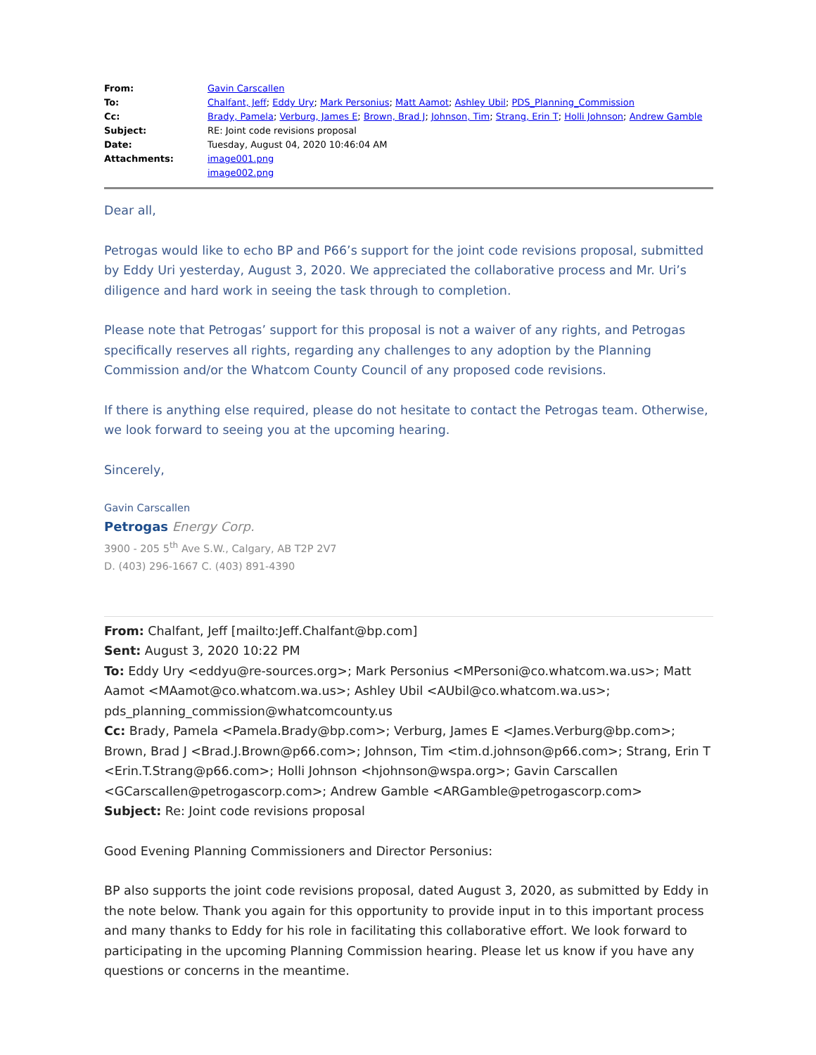| From: | Gavin Carscallen |
| To: | Chalfant, Jeff ; Eddy Ury ; Mark Personius ; Matt Aamot ; Ashley Ubil ; PDS_Planning_Commission |
| Cc: | Brady, Pamela ; Verburg, James E ; Brown, Brad J ; Johnson, Tim ; Strang, Erin T ; Holli Johnson ; Andrew Gamble |
| Subject: | RE: Joint code revisions proposal |
| Date: | Tuesday, August 04, 2020 10:46:04 AM |
| Attachments: | image001.png image002.png |
Dear all,
Petrogas would like to echo BP and P66’s support for the joint code revisions proposal, submitted by Eddy Uri yesterday, August 3, 2020. We appreciated the collaborative process and Mr. Uri’s diligence and hard work in seeing the task through to completion.
Please note that Petrogas’ support for this proposal is not a waiver of any rights, and Petrogas specifically reserves all rights, regarding any challenges to any adoption by the Planning Commission and/or the Whatcom County Council of any proposed code revisions.
If there is anything else required, please do not hesitate to contact the Petrogas team. Otherwise, we look forward to seeing you at the upcoming hearing.
Sincerely,
Gavin Carscallen
Petrogas Energy Corp.
3900 - 205 5<sup>th</sup> Ave S.W., Calgary, AB T2P 2V7
D. (403) 296-1667 C. (403) 891-4390
From: Chalfant, Jeff [mailto:Jeff.Chalfant@bp.com]
Sent: August 3, 2020 10:22 PM
To: Eddy Ury <eddyu@re-sources.org>; Mark Personius <MPersoni@co.whatcom.wa.us>; Matt Aamot <MAamot@co.whatcom.wa.us>; Ashley Ubil <AUbil@co.whatcom.wa.us>; pds_planning_commission@whatcomcounty.us
Cc: Brady, Pamela <Pamela.Brady@bp.com>; Verburg, James E <James.Verburg@bp.com>; Brown, Brad J <Brad.J.Brown@p66.com>; Johnson, Tim <tim.d.johnson@p66.com>; Strang, Erin T <Erin.T.Strang@p66.com>; Holli Johnson <hjohnson@wspa.org>; Gavin Carscallen <GCarscallen@petrogascorp.com>; Andrew Gamble <ARGamble@petrogascorp.com>
Subject: Re: Joint code revisions proposal
Good Evening Planning Commissioners and Director Personius:
BP also supports the joint code revisions proposal, dated August 3, 2020, as submitted by Eddy in the note below. Thank you again for this opportunity to provide input in to this important process and many thanks to Eddy for his role in facilitating this collaborative effort. We look forward to participating in the upcoming Planning Commission hearing. Please let us know if you have any questions or concerns in the meantime.